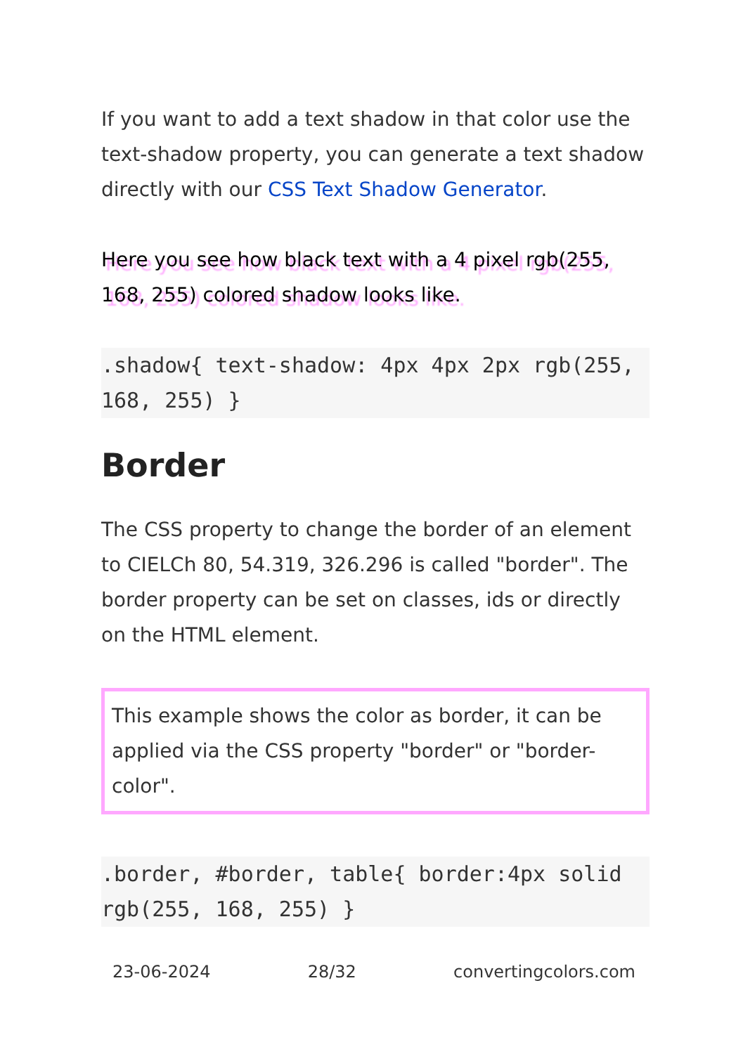If you want to add a text shadow in that color use the text-shadow property, you can generate a text shadow directly with our CSS Text Shadow Generator.
Here you see how black text with a 4 pixel rgb(255, 168, 255) colored shadow looks like.
.shadow{ text-shadow: 4px 4px 2px rgb(255, 168, 255) }
Border
The CSS property to change the border of an element to CIELCh 80, 54.319, 326.296 is called "border". The border property can be set on classes, ids or directly on the HTML element.
This example shows the color as border, it can be applied via the CSS property "border" or "border-color".
.border, #border, table{ border:4px solid rgb(255, 168, 255) }
23-06-2024 28/32 convertingcolors.com